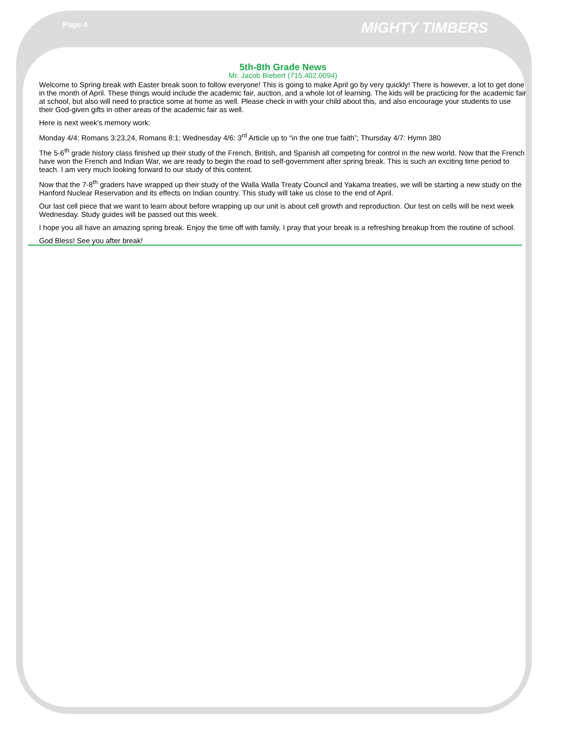Page 4 MIGHTY TIMBERS
5th-8th Grade News
Mr. Jacob Biebert (715.402.0094)
Welcome to Spring break with Easter break soon to follow everyone! This is going to make April go by very quickly! There is however, a lot to get done in the month of April. These things would include the academic fair, auction, and a whole lot of learning. The kids will be practicing for the academic fair at school, but also will need to practice some at home as well. Please check in with your child about this, and also encourage your students to use their God-given gifts in other areas of the academic fair as well.
Here is next week’s memory work:
Monday 4/4: Romans 3:23,24, Romans 8:1; Wednesday 4/6: 3<sup>rd</sup> Article up to “in the one true faith”; Thursday 4/7: Hymn 380
The 5-6<sup>th</sup> grade history class finished up their study of the French, British, and Spanish all competing for control in the new world. Now that the French have won the French and Indian War, we are ready to begin the road to self-government after spring break. This is such an exciting time period to teach. I am very much looking forward to our study of this content.
Now that the 7-8<sup>th</sup> graders have wrapped up their study of the Walla Walla Treaty Council and Yakama treaties, we will be starting a new study on the Hanford Nuclear Reservation and its effects on Indian country. This study will take us close to the end of April.
Our last cell piece that we want to learn about before wrapping up our unit is about cell growth and reproduction. Our test on cells will be next week Wednesday. Study guides will be passed out this week.
I hope you all have an amazing spring break. Enjoy the time off with family. I pray that your break is a refreshing breakup from the routine of school.
God Bless! See you after break!